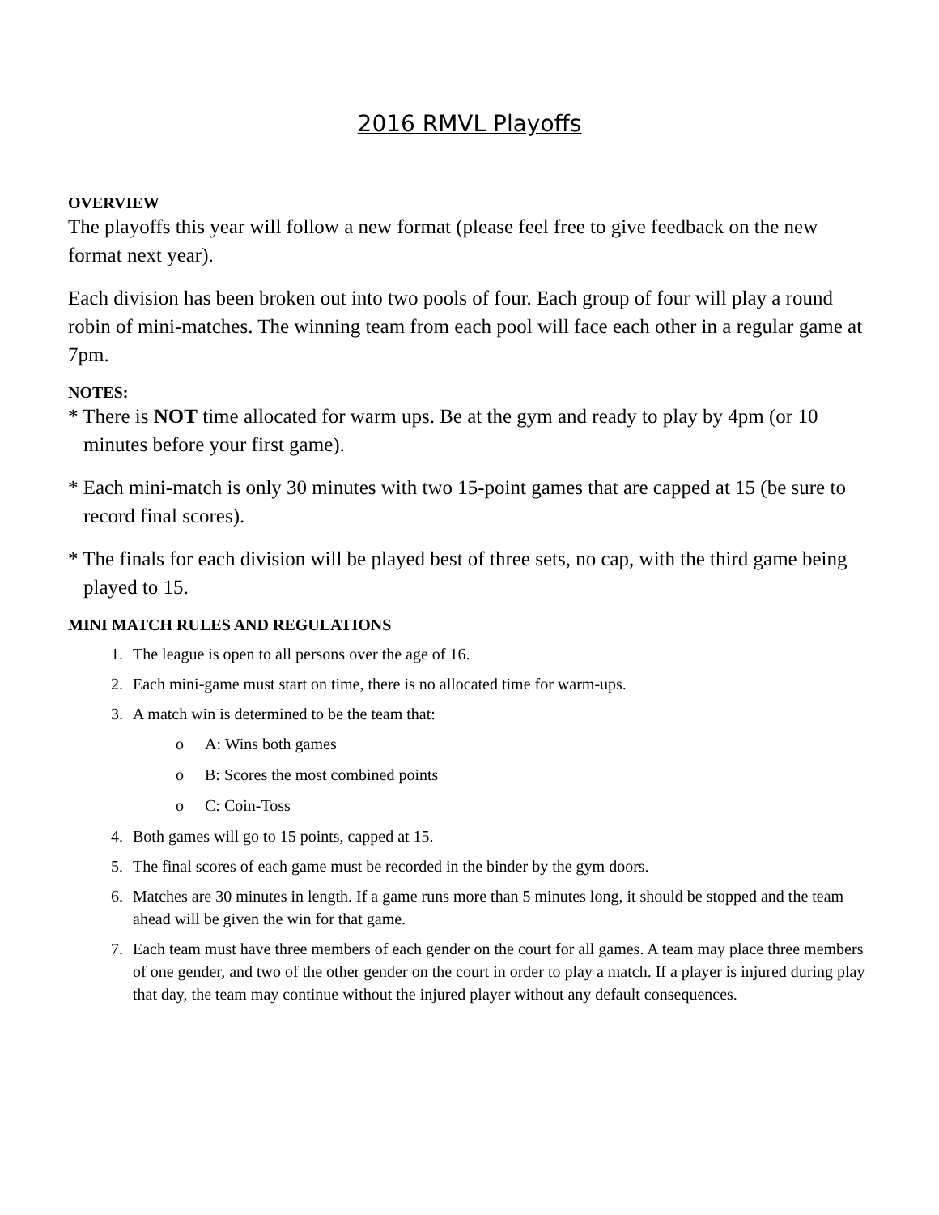2016 RMVL Playoffs
OVERVIEW
The playoffs this year will follow a new format (please feel free to give feedback on the new format next year).
Each division has been broken out into two pools of four. Each group of four will play a round robin of mini-matches. The winning team from each pool will face each other in a regular game at 7pm.
NOTES:
* There is NOT time allocated for warm ups. Be at the gym and ready to play by 4pm (or 10 minutes before your first game).
* Each mini-match is only 30 minutes with two 15-point games that are capped at 15 (be sure to record final scores).
* The finals for each division will be played best of three sets, no cap, with the third game being played to 15.
MINI MATCH RULES AND REGULATIONS
1. The league is open to all persons over the age of 16.
2. Each mini-game must start on time, there is no allocated time for warm-ups.
3. A match win is determined to be the team that:
o A: Wins both games
o B: Scores the most combined points
o C: Coin-Toss
4. Both games will go to 15 points, capped at 15.
5. The final scores of each game must be recorded in the binder by the gym doors.
6. Matches are 30 minutes in length. If a game runs more than 5 minutes long, it should be stopped and the team ahead will be given the win for that game.
7. Each team must have three members of each gender on the court for all games. A team may place three members of one gender, and two of the other gender on the court in order to play a match. If a player is injured during play that day, the team may continue without the injured player without any default consequences.